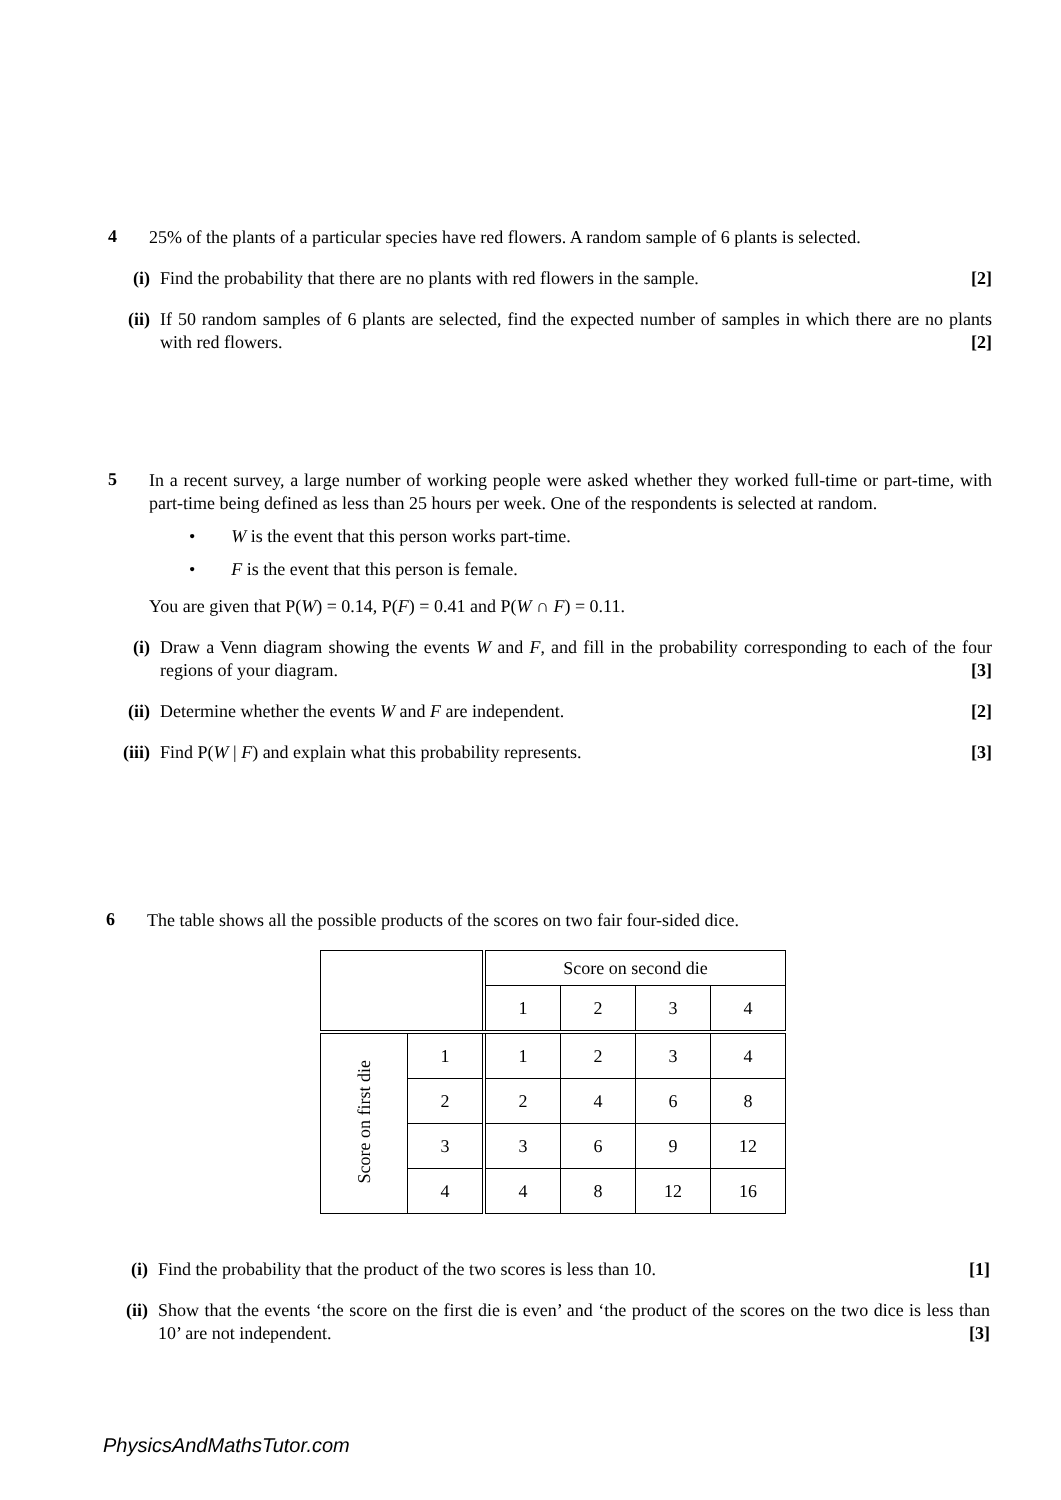4
25% of the plants of a particular species have red flowers. A random sample of 6 plants is selected.
(i) Find the probability that there are no plants with red flowers in the sample. [2]
(ii) If 50 random samples of 6 plants are selected, find the expected number of samples in which there are no plants with red flowers. [2]
5
In a recent survey, a large number of working people were asked whether they worked full-time or part-time, with part-time being defined as less than 25 hours per week. One of the respondents is selected at random.
• W is the event that this person works part-time.
• F is the event that this person is female.
You are given that P(W) = 0.14, P(F) = 0.41 and P(W ∩ F) = 0.11.
(i) Draw a Venn diagram showing the events W and F, and fill in the probability corresponding to each of the four regions of your diagram. [3]
(ii) Determine whether the events W and F are independent. [2]
(iii) Find P(W | F) and explain what this probability represents. [3]
6
The table shows all the possible products of the scores on two fair four-sided dice.
| | | Score on second die | | | |
| | | 1 | 2 | 3 | 4 |
| Score on first die | 1 | 1 | 2 | 3 | 4 |
| | 2 | 2 | 4 | 6 | 8 |
| | 3 | 3 | 6 | 9 | 12 |
| | 4 | 4 | 8 | 12 | 16 |
(i) Find the probability that the product of the two scores is less than 10. [1]
(ii) Show that the events ‘the score on the first die is even’ and ‘the product of the scores on the two dice is less than 10’ are not independent. [3]
PhysicsAndMathsTutor.com